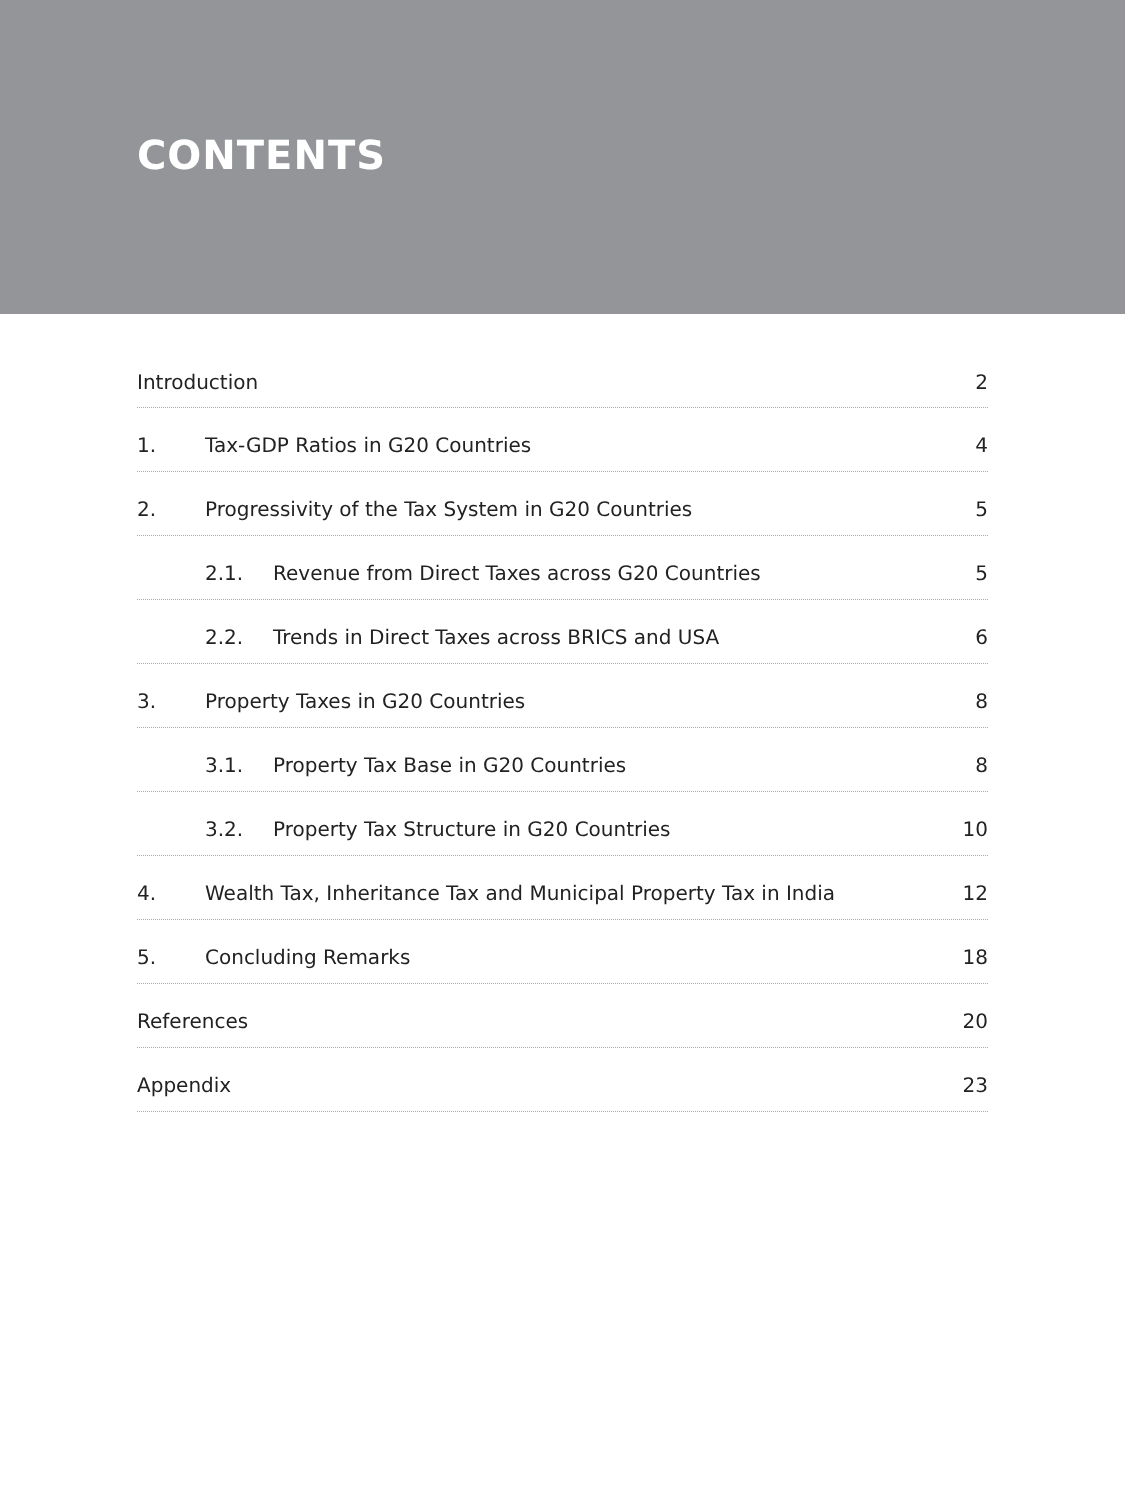CONTENTS
Introduction 2
1. Tax-GDP Ratios in G20 Countries 4
2. Progressivity of the Tax System in G20 Countries 5
2.1. Revenue from Direct Taxes across G20 Countries 5
2.2. Trends in Direct Taxes across BRICS and USA 6
3. Property Taxes in G20 Countries 8
3.1. Property Tax Base in G20 Countries 8
3.2. Property Tax Structure in G20 Countries 10
4. Wealth Tax, Inheritance Tax and Municipal Property Tax in India 12
5. Concluding Remarks 18
References 20
Appendix 23